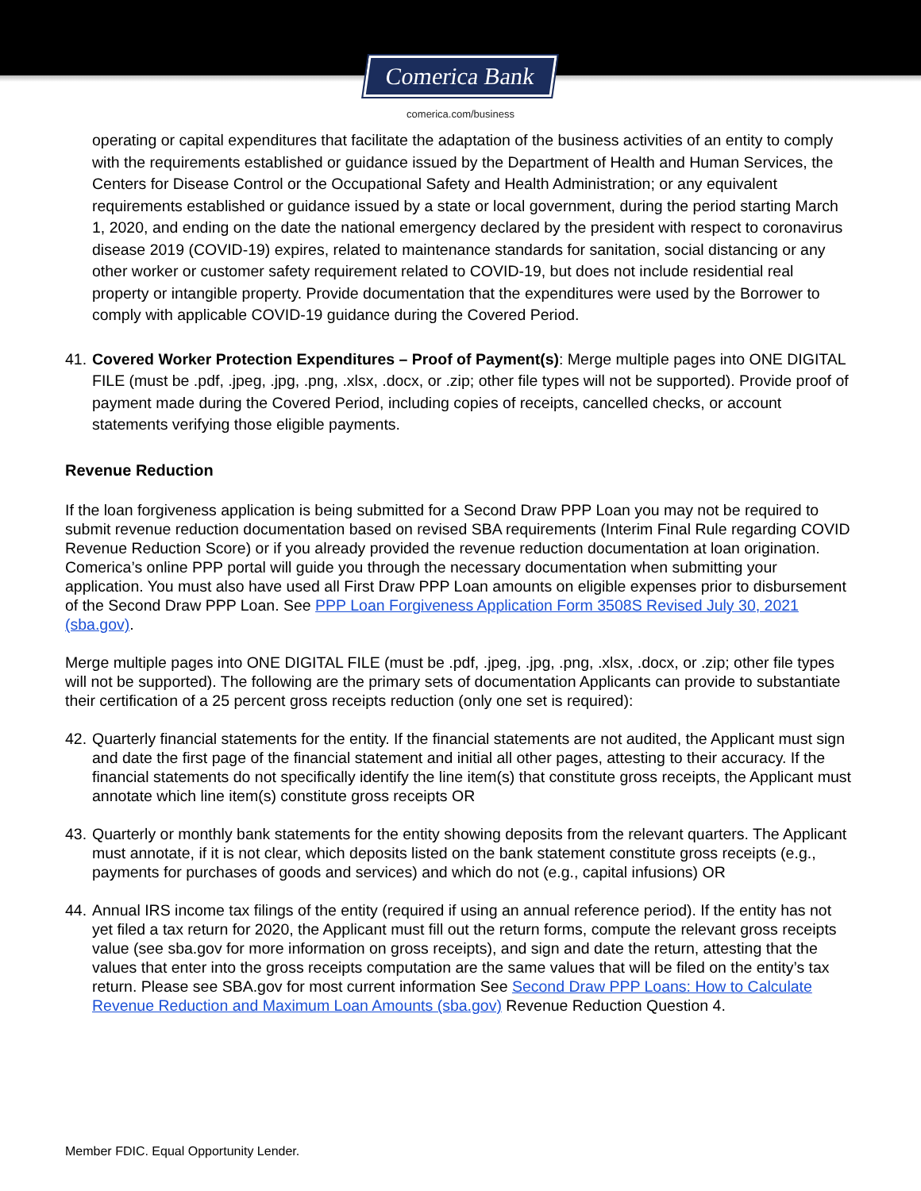Comerica Bank
comerica.com/business
operating or capital expenditures that facilitate the adaptation of the business activities of an entity to comply with the requirements established or guidance issued by the Department of Health and Human Services, the Centers for Disease Control or the Occupational Safety and Health Administration; or any equivalent requirements established or guidance issued by a state or local government, during the period starting March 1, 2020, and ending on the date the national emergency declared by the president with respect to coronavirus disease 2019 (COVID-19) expires, related to maintenance standards for sanitation, social distancing or any other worker or customer safety requirement related to COVID-19, but does not include residential real property or intangible property. Provide documentation that the expenditures were used by the Borrower to comply with applicable COVID-19 guidance during the Covered Period.
41. Covered Worker Protection Expenditures – Proof of Payment(s): Merge multiple pages into ONE DIGITAL FILE (must be .pdf, .jpeg, .jpg, .png, .xlsx, .docx, or .zip; other file types will not be supported). Provide proof of payment made during the Covered Period, including copies of receipts, cancelled checks, or account statements verifying those eligible payments.
Revenue Reduction
If the loan forgiveness application is being submitted for a Second Draw PPP Loan you may not be required to submit revenue reduction documentation based on revised SBA requirements (Interim Final Rule regarding COVID Revenue Reduction Score) or if you already provided the revenue reduction documentation at loan origination. Comerica’s online PPP portal will guide you through the necessary documentation when submitting your application. You must also have used all First Draw PPP Loan amounts on eligible expenses prior to disbursement of the Second Draw PPP Loan. See PPP Loan Forgiveness Application Form 3508S Revised July 30, 2021 (sba.gov).
Merge multiple pages into ONE DIGITAL FILE (must be .pdf, .jpeg, .jpg, .png, .xlsx, .docx, or .zip; other file types will not be supported). The following are the primary sets of documentation Applicants can provide to substantiate their certification of a 25 percent gross receipts reduction (only one set is required):
42. Quarterly financial statements for the entity. If the financial statements are not audited, the Applicant must sign and date the first page of the financial statement and initial all other pages, attesting to their accuracy. If the financial statements do not specifically identify the line item(s) that constitute gross receipts, the Applicant must annotate which line item(s) constitute gross receipts OR
43. Quarterly or monthly bank statements for the entity showing deposits from the relevant quarters. The Applicant must annotate, if it is not clear, which deposits listed on the bank statement constitute gross receipts (e.g., payments for purchases of goods and services) and which do not (e.g., capital infusions) OR
44. Annual IRS income tax filings of the entity (required if using an annual reference period). If the entity has not yet filed a tax return for 2020, the Applicant must fill out the return forms, compute the relevant gross receipts value (see sba.gov for more information on gross receipts), and sign and date the return, attesting that the values that enter into the gross receipts computation are the same values that will be filed on the entity’s tax return. Please see SBA.gov for most current information See Second Draw PPP Loans: How to Calculate Revenue Reduction and Maximum Loan Amounts (sba.gov) Revenue Reduction Question 4.
Member FDIC. Equal Opportunity Lender.